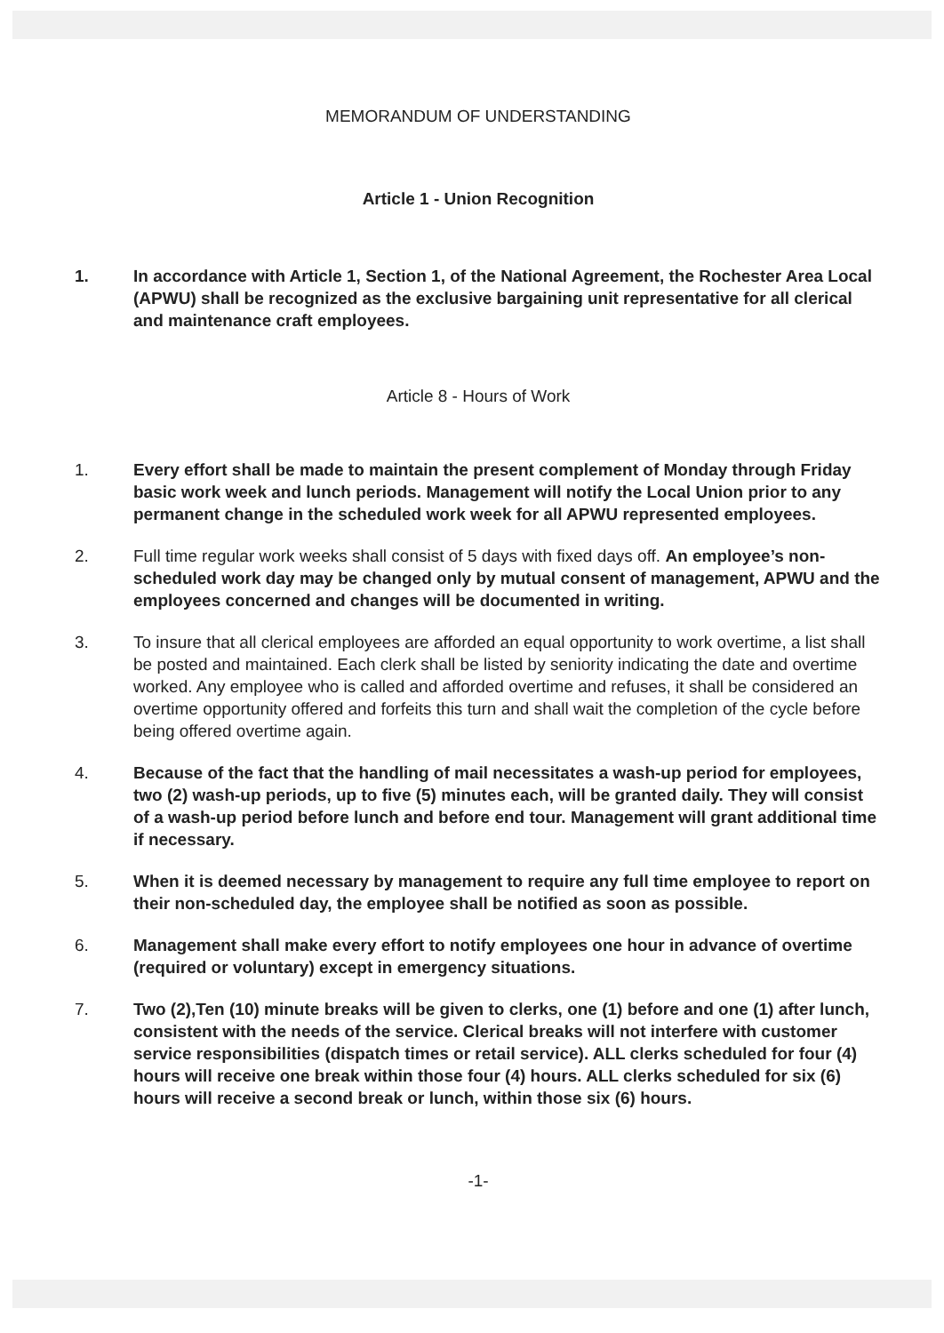MEMORANDUM OF UNDERSTANDING
Article 1 - Union Recognition
1. In accordance with Article 1, Section 1, of the National Agreement, the Rochester Area Local (APWU) shall be recognized as the exclusive bargaining unit representative for all clerical and maintenance craft employees.
Article 8 - Hours of Work
1. Every effort shall be made to maintain the present complement of Monday through Friday basic work week and lunch periods. Management will notify the Local Union prior to any permanent change in the scheduled work week for all APWU represented employees.
2. Full time regular work weeks shall consist of 5 days with fixed days off. An employee’s non-scheduled work day may be changed only by mutual consent of management, APWU and the employees concerned and changes will be documented in writing.
3. To insure that all clerical employees are afforded an equal opportunity to work overtime, a list shall be posted and maintained. Each clerk shall be listed by seniority indicating the date and overtime worked. Any employee who is called and afforded overtime and refuses, it shall be considered an overtime opportunity offered and forfeits this turn and shall wait the completion of the cycle before being offered overtime again.
4. Because of the fact that the handling of mail necessitates a wash-up period for employees, two (2) wash-up periods, up to five (5) minutes each, will be granted daily. They will consist of a wash-up period before lunch and before end tour. Management will grant additional time if necessary.
5. When it is deemed necessary by management to require any full time employee to report on their non-scheduled day, the employee shall be notified as soon as possible.
6. Management shall make every effort to notify employees one hour in advance of overtime (required or voluntary) except in emergency situations.
7. Two (2),Ten (10) minute breaks will be given to clerks, one (1) before and one (1) after lunch, consistent with the needs of the service. Clerical breaks will not interfere with customer service responsibilities (dispatch times or retail service). ALL clerks scheduled for four (4) hours will receive one break within those four (4) hours. ALL clerks scheduled for six (6) hours will receive a second break or lunch, within those six (6) hours.
-1-